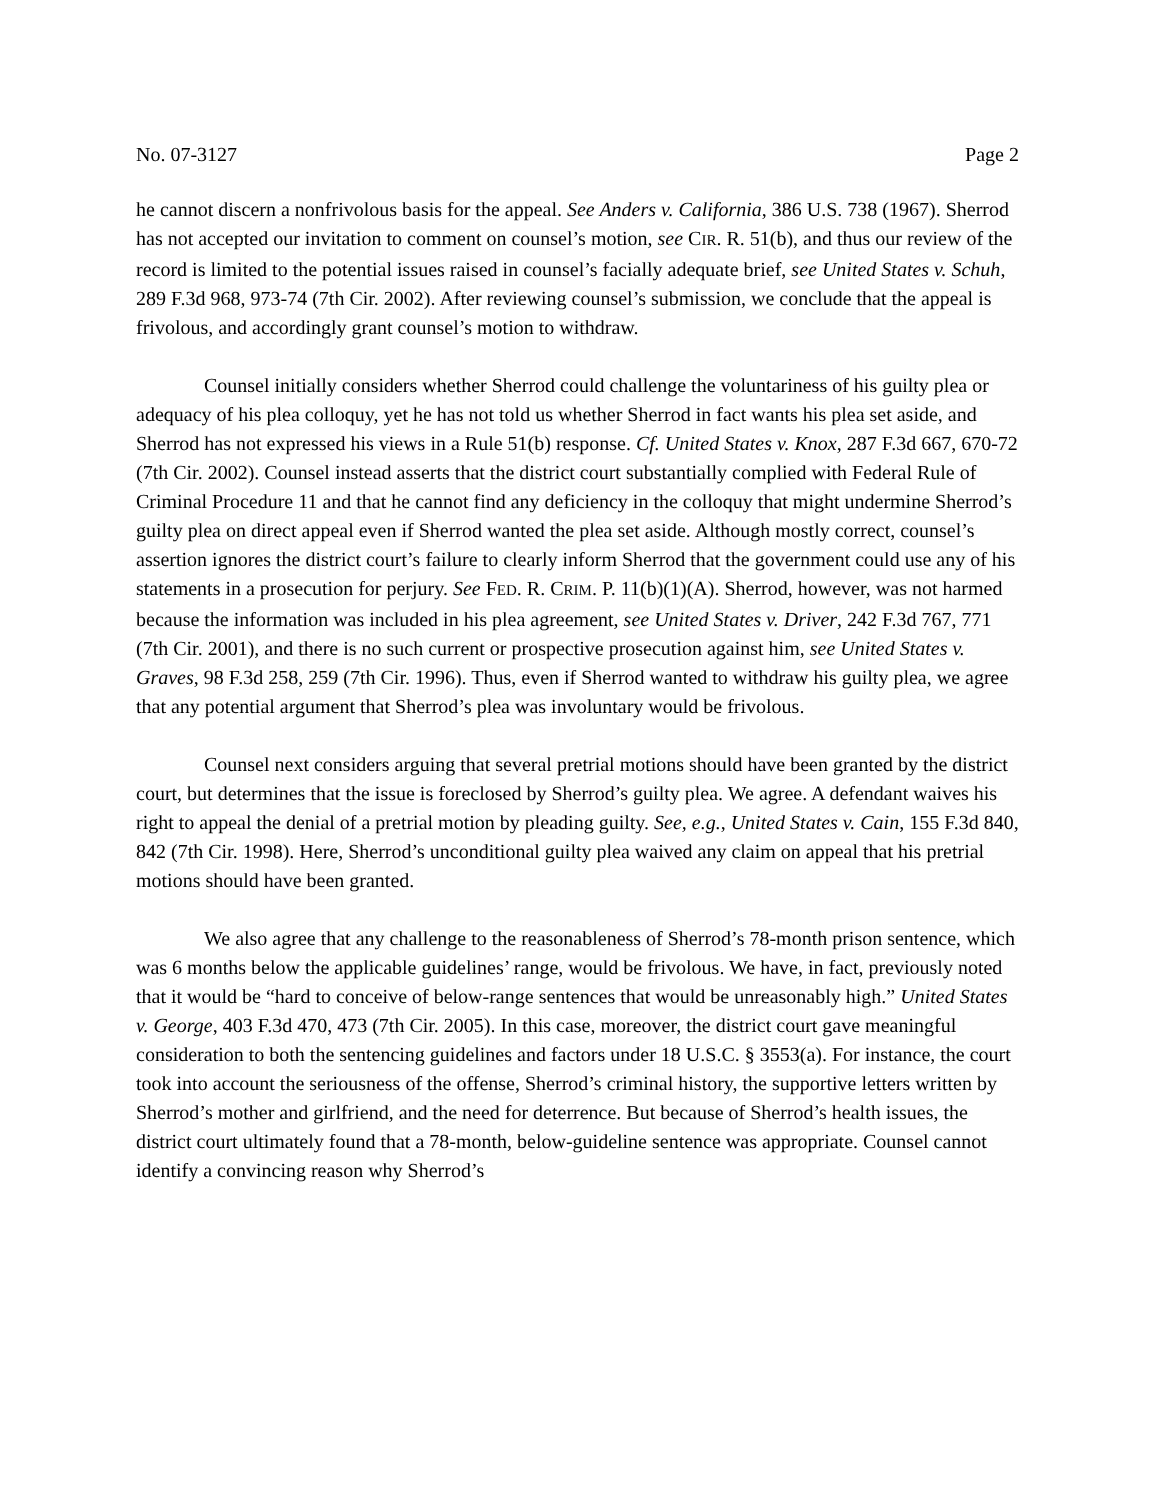No. 07-3127 Page 2
he cannot discern a nonfrivolous basis for the appeal. See Anders v. California, 386 U.S. 738 (1967). Sherrod has not accepted our invitation to comment on counsel’s motion, see CIR. R. 51(b), and thus our review of the record is limited to the potential issues raised in counsel’s facially adequate brief, see United States v. Schuh, 289 F.3d 968, 973-74 (7th Cir. 2002). After reviewing counsel’s submission, we conclude that the appeal is frivolous, and accordingly grant counsel’s motion to withdraw.
Counsel initially considers whether Sherrod could challenge the voluntariness of his guilty plea or adequacy of his plea colloquy, yet he has not told us whether Sherrod in fact wants his plea set aside, and Sherrod has not expressed his views in a Rule 51(b) response. Cf. United States v. Knox, 287 F.3d 667, 670-72 (7th Cir. 2002). Counsel instead asserts that the district court substantially complied with Federal Rule of Criminal Procedure 11 and that he cannot find any deficiency in the colloquy that might undermine Sherrod’s guilty plea on direct appeal even if Sherrod wanted the plea set aside. Although mostly correct, counsel’s assertion ignores the district court’s failure to clearly inform Sherrod that the government could use any of his statements in a prosecution for perjury. See FED. R. CRIM. P. 11(b)(1)(A). Sherrod, however, was not harmed because the information was included in his plea agreement, see United States v. Driver, 242 F.3d 767, 771 (7th Cir. 2001), and there is no such current or prospective prosecution against him, see United States v. Graves, 98 F.3d 258, 259 (7th Cir. 1996). Thus, even if Sherrod wanted to withdraw his guilty plea, we agree that any potential argument that Sherrod’s plea was involuntary would be frivolous.
Counsel next considers arguing that several pretrial motions should have been granted by the district court, but determines that the issue is foreclosed by Sherrod’s guilty plea. We agree. A defendant waives his right to appeal the denial of a pretrial motion by pleading guilty. See, e.g., United States v. Cain, 155 F.3d 840, 842 (7th Cir. 1998). Here, Sherrod’s unconditional guilty plea waived any claim on appeal that his pretrial motions should have been granted.
We also agree that any challenge to the reasonableness of Sherrod’s 78-month prison sentence, which was 6 months below the applicable guidelines’ range, would be frivolous. We have, in fact, previously noted that it would be “hard to conceive of below-range sentences that would be unreasonably high.” United States v. George, 403 F.3d 470, 473 (7th Cir. 2005). In this case, moreover, the district court gave meaningful consideration to both the sentencing guidelines and factors under 18 U.S.C. § 3553(a). For instance, the court took into account the seriousness of the offense, Sherrod’s criminal history, the supportive letters written by Sherrod’s mother and girlfriend, and the need for deterrence. But because of Sherrod’s health issues, the district court ultimately found that a 78-month, below-guideline sentence was appropriate. Counsel cannot identify a convincing reason why Sherrod’s